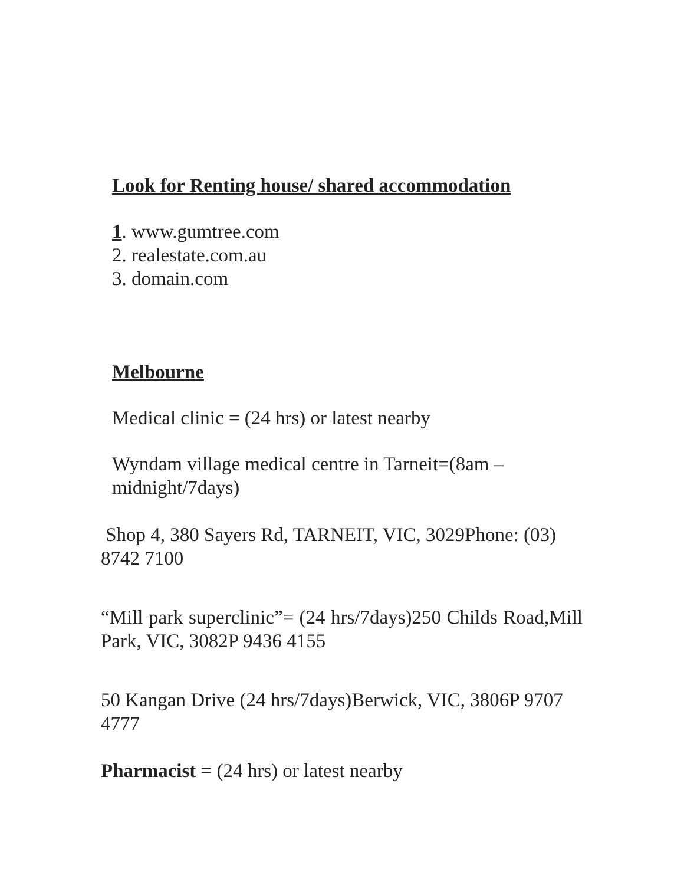Look for Renting house/ shared accommodation
1. www.gumtree.com
2. realestate.com.au
3. domain.com
Melbourne
Medical clinic = (24 hrs) or latest nearby
Wyndam village medical centre in Tarneit=(8am – midnight/7days)
Shop 4, 380 Sayers Rd, TARNEIT, VIC, 3029Phone: (03) 8742 7100
“Mill park superclinic”= (24 hrs/7days)250 Childs Road,Mill Park, VIC, 3082P 9436 4155
50 Kangan Drive (24 hrs/7days)Berwick, VIC, 3806P 9707 4777
Pharmacist = (24 hrs) or latest nearby